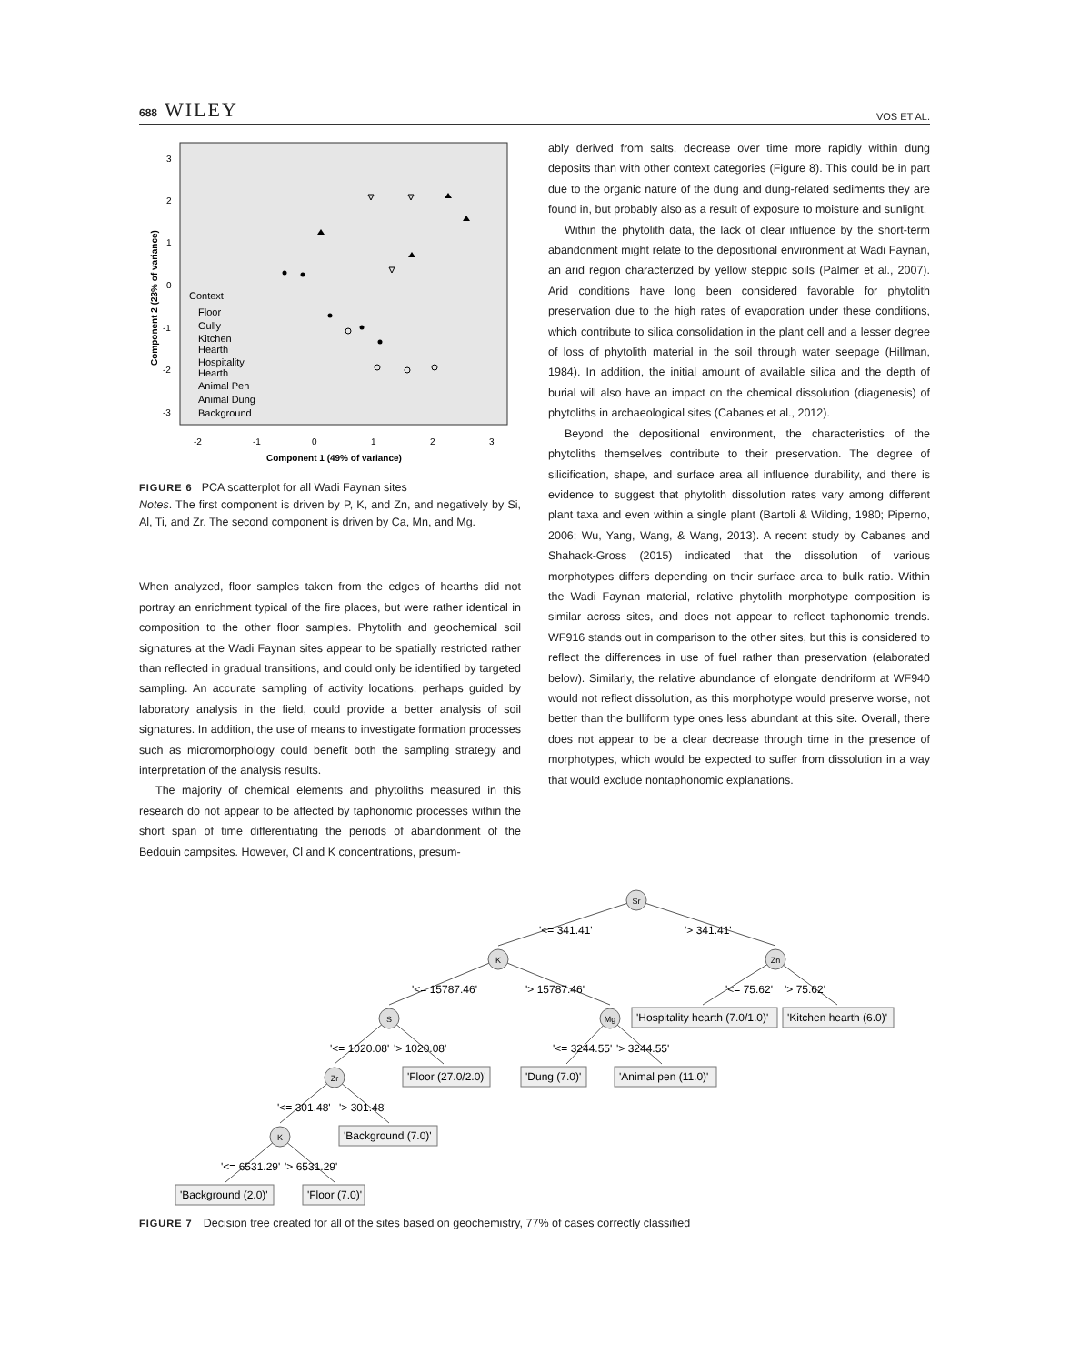688 WILEY
VOS ET AL.
3
2
1
0
-1
-2
-3
-2
-1
0
1
2
3
Component 1 (49% of variance)
Component 2 (23% of variance)
Context
Floor
Gully
Kitchen
Hearth
Hospitality
Hearth
Animal Pen
Animal Dung
Background
FIGURE 6 PCA scatterplot for all Wadi Faynan sites
Notes. The first component is driven by P, K, and Zn, and negatively by Si, Al, Ti, and Zr. The second component is driven by Ca, Mn, and Mg.
When analyzed, floor samples taken from the edges of hearths did not portray an enrichment typical of the fire places, but were rather identical in composition to the other floor samples. Phytolith and geochemical soil signatures at the Wadi Faynan sites appear to be spatially restricted rather than reflected in gradual transitions, and could only be identified by targeted sampling. An accurate sampling of activity locations, perhaps guided by laboratory analysis in the field, could provide a better analysis of soil signatures. In addition, the use of means to investigate formation processes such as micromorphology could benefit both the sampling strategy and interpretation of the analysis results.
The majority of chemical elements and phytoliths measured in this research do not appear to be affected by taphonomic processes within the short span of time differentiating the periods of abandonment of the Bedouin campsites. However, Cl and K concentrations, presum-
ably derived from salts, decrease over time more rapidly within dung deposits than with other context categories (Figure 8). This could be in part due to the organic nature of the dung and dung-related sediments they are found in, but probably also as a result of exposure to moisture and sunlight.
Within the phytolith data, the lack of clear influence by the short-term abandonment might relate to the depositional environment at Wadi Faynan, an arid region characterized by yellow steppic soils (Palmer et al., 2007). Arid conditions have long been considered favorable for phytolith preservation due to the high rates of evaporation under these conditions, which contribute to silica consolidation in the plant cell and a lesser degree of loss of phytolith material in the soil through water seepage (Hillman, 1984). In addition, the initial amount of available silica and the depth of burial will also have an impact on the chemical dissolution (diagenesis) of phytoliths in archaeological sites (Cabanes et al., 2012).
Beyond the depositional environment, the characteristics of the phytoliths themselves contribute to their preservation. The degree of silicification, shape, and surface area all influence durability, and there is evidence to suggest that phytolith dissolution rates vary among different plant taxa and even within a single plant (Bartoli & Wilding, 1980; Piperno, 2006; Wu, Yang, Wang, & Wang, 2013). A recent study by Cabanes and Shahack-Gross (2015) indicated that the dissolution of various morphotypes differs depending on their surface area to bulk ratio. Within the Wadi Faynan material, relative phytolith morphotype composition is similar across sites, and does not appear to reflect taphonomic trends. WF916 stands out in comparison to the other sites, but this is considered to reflect the differences in use of fuel rather than preservation (elaborated below). Similarly, the relative abundance of elongate dendriform at WF940 would not reflect dissolution, as this morphotype would preserve worse, not better than the bulliform type ones less abundant at this site. Overall, there does not appear to be a clear decrease through time in the presence of morphotypes, which would be expected to suffer from dissolution in a way that would exclude nontaphonomic explanations.
Sr
K
Zn
S
Mg
Zr
K
'<= 341.41'
'> 341.41'
'<= 15787.46'
'> 15787.46'
'<= 75.62'
'> 75.62'
'<= 1020.08'
'> 1020.08'
'<= 3244.55'
'> 3244.55'
'<= 301.48'
'> 301.48'
'<= 6531.29'
'> 6531.29'
'Hospitality hearth (7.0/1.0)'
'Kitchen hearth (6.0)'
'Floor (27.0/2.0)'
'Dung (7.0)'
'Animal pen (11.0)'
'Background (7.0)'
'Background (2.0)'
'Floor (7.0)'
FIGURE 7 Decision tree created for all of the sites based on geochemistry, 77% of cases correctly classified